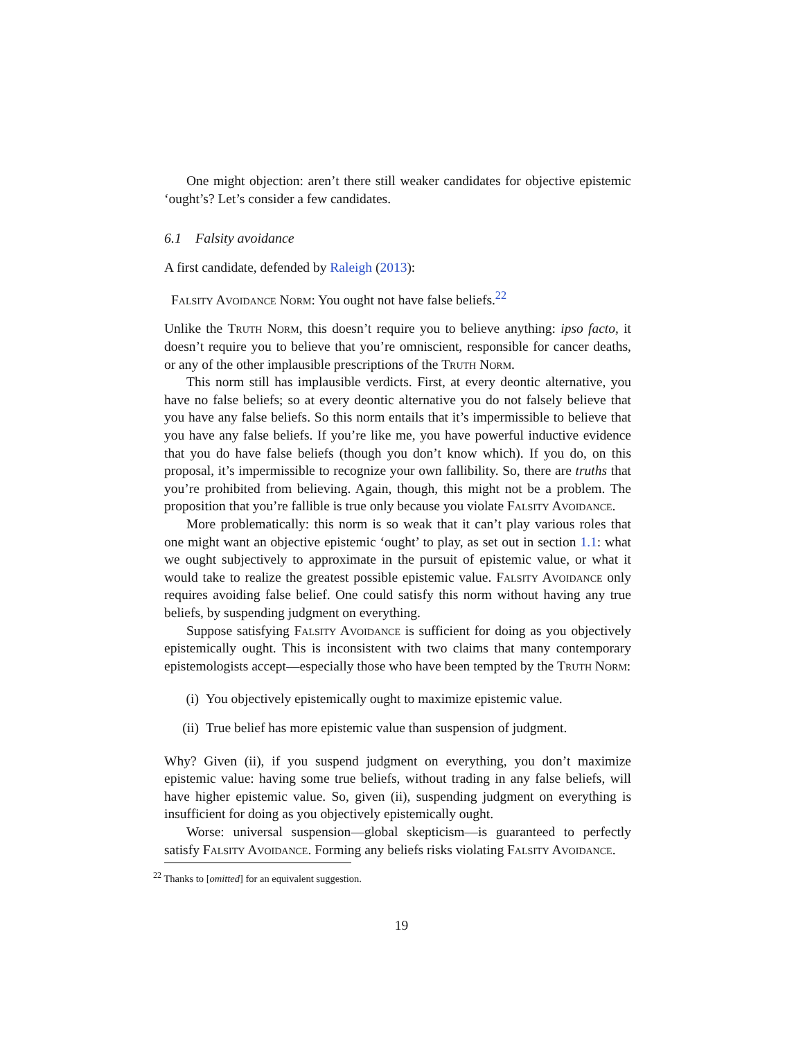One might objection: aren’t there still weaker candidates for objective epistemic ‘ought’s? Let’s consider a few candidates.
6.1 Falsity avoidance
A first candidate, defended by Raleigh (2013):
Falsity Avoidance Norm: You ought not have false beliefs.<sup>22</sup>
Unlike the Truth Norm, this doesn’t require you to believe anything: ipso facto, it doesn’t require you to believe that you’re omniscient, responsible for cancer deaths, or any of the other implausible prescriptions of the Truth Norm.
This norm still has implausible verdicts. First, at every deontic alternative, you have no false beliefs; so at every deontic alternative you do not falsely believe that you have any false beliefs. So this norm entails that it’s impermissible to believe that you have any false beliefs. If you’re like me, you have powerful inductive evidence that you do have false beliefs (though you don’t know which). If you do, on this proposal, it’s impermissible to recognize your own fallibility. So, there are truths that you’re prohibited from believing. Again, though, this might not be a problem. The proposition that you’re fallible is true only because you violate Falsity Avoidance.
More problematically: this norm is so weak that it can’t play various roles that one might want an objective epistemic ‘ought’ to play, as set out in section 1.1: what we ought subjectively to approximate in the pursuit of epistemic value, or what it would take to realize the greatest possible epistemic value. Falsity Avoidance only requires avoiding false belief. One could satisfy this norm without having any true beliefs, by suspending judgment on everything.
Suppose satisfying Falsity Avoidance is sufficient for doing as you objectively epistemically ought. This is inconsistent with two claims that many contemporary epistemologists accept—especially those who have been tempted by the Truth Norm:
(i) You objectively epistemically ought to maximize epistemic value.
(ii) True belief has more epistemic value than suspension of judgment.
Why? Given (ii), if you suspend judgment on everything, you don’t maximize epistemic value: having some true beliefs, without trading in any false beliefs, will have higher epistemic value. So, given (ii), suspending judgment on everything is insufficient for doing as you objectively epistemically ought.
Worse: universal suspension—global skepticism—is guaranteed to perfectly satisfy Falsity Avoidance. Forming any beliefs risks violating Falsity Avoidance.
<sup>22</sup> Thanks to [omitted] for an equivalent suggestion.
19